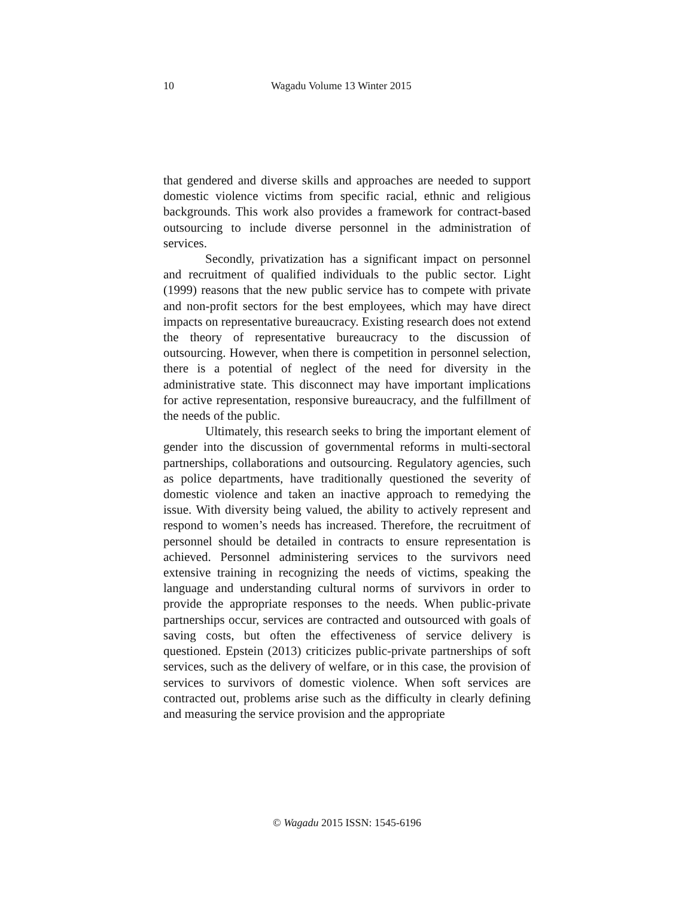10 Wagadu Volume 13 Winter 2015
that gendered and diverse skills and approaches are needed to support domestic violence victims from specific racial, ethnic and religious backgrounds. This work also provides a framework for contract-based outsourcing to include diverse personnel in the administration of services.
Secondly, privatization has a significant impact on personnel and recruitment of qualified individuals to the public sector. Light (1999) reasons that the new public service has to compete with private and non-profit sectors for the best employees, which may have direct impacts on representative bureaucracy. Existing research does not extend the theory of representative bureaucracy to the discussion of outsourcing. However, when there is competition in personnel selection, there is a potential of neglect of the need for diversity in the administrative state. This disconnect may have important implications for active representation, responsive bureaucracy, and the fulfillment of the needs of the public.
Ultimately, this research seeks to bring the important element of gender into the discussion of governmental reforms in multi-sectoral partnerships, collaborations and outsourcing. Regulatory agencies, such as police departments, have traditionally questioned the severity of domestic violence and taken an inactive approach to remedying the issue. With diversity being valued, the ability to actively represent and respond to women’s needs has increased. Therefore, the recruitment of personnel should be detailed in contracts to ensure representation is achieved. Personnel administering services to the survivors need extensive training in recognizing the needs of victims, speaking the language and understanding cultural norms of survivors in order to provide the appropriate responses to the needs. When public-private partnerships occur, services are contracted and outsourced with goals of saving costs, but often the effectiveness of service delivery is questioned. Epstein (2013) criticizes public-private partnerships of soft services, such as the delivery of welfare, or in this case, the provision of services to survivors of domestic violence. When soft services are contracted out, problems arise such as the difficulty in clearly defining and measuring the service provision and the appropriate
© Wagadu 2015 ISSN: 1545-6196